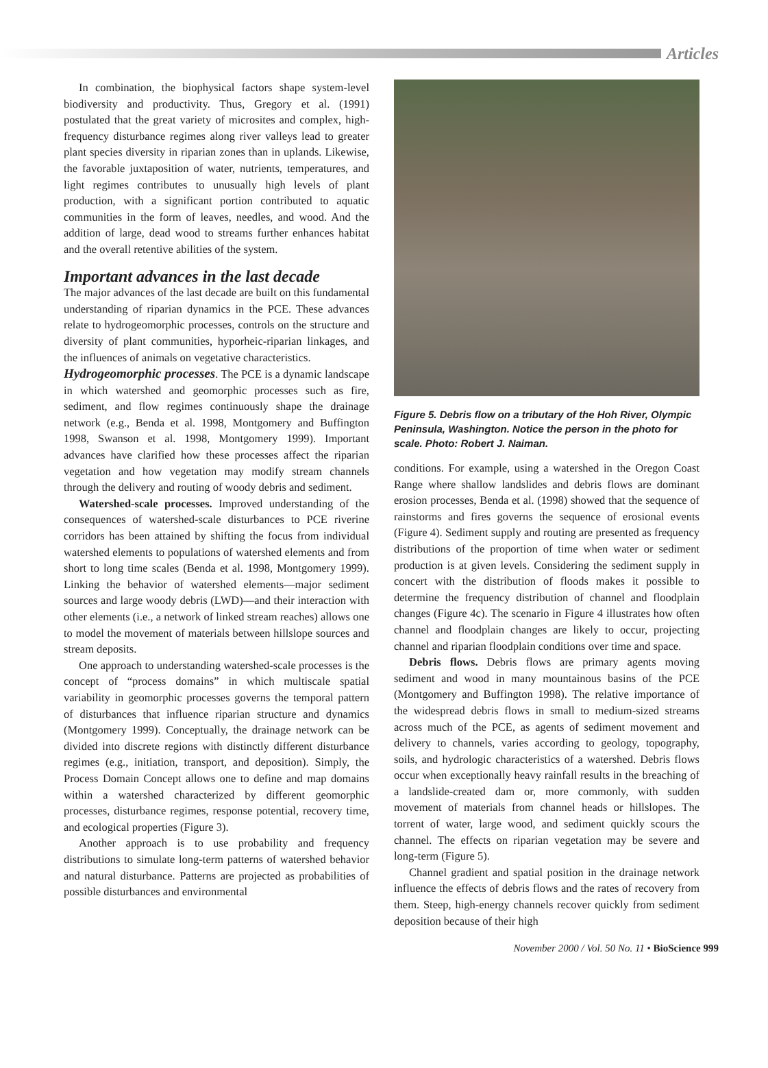Articles
In combination, the biophysical factors shape system-level biodiversity and productivity. Thus, Gregory et al. (1991) postulated that the great variety of microsites and complex, high-frequency disturbance regimes along river valleys lead to greater plant species diversity in riparian zones than in uplands. Likewise, the favorable juxtaposition of water, nutrients, temperatures, and light regimes contributes to unusually high levels of plant production, with a significant portion contributed to aquatic communities in the form of leaves, needles, and wood. And the addition of large, dead wood to streams further enhances habitat and the overall retentive abilities of the system.
Important advances in the last decade
The major advances of the last decade are built on this fundamental understanding of riparian dynamics in the PCE. These advances relate to hydrogeomorphic processes, controls on the structure and diversity of plant communities, hyporheic-riparian linkages, and the influences of animals on vegetative characteristics.
Hydrogeomorphic processes. The PCE is a dynamic landscape in which watershed and geomorphic processes such as fire, sediment, and flow regimes continuously shape the drainage network (e.g., Benda et al. 1998, Montgomery and Buffington 1998, Swanson et al. 1998, Montgomery 1999). Important advances have clarified how these processes affect the riparian vegetation and how vegetation may modify stream channels through the delivery and routing of woody debris and sediment.
Watershed-scale processes. Improved understanding of the consequences of watershed-scale disturbances to PCE riverine corridors has been attained by shifting the focus from individual watershed elements to populations of watershed elements and from short to long time scales (Benda et al. 1998, Montgomery 1999). Linking the behavior of watershed elements—major sediment sources and large woody debris (LWD)—and their interaction with other elements (i.e., a network of linked stream reaches) allows one to model the movement of materials between hillslope sources and stream deposits.
One approach to understanding watershed-scale processes is the concept of “process domains” in which multiscale spatial variability in geomorphic processes governs the temporal pattern of disturbances that influence riparian structure and dynamics (Montgomery 1999). Conceptually, the drainage network can be divided into discrete regions with distinctly different disturbance regimes (e.g., initiation, transport, and deposition). Simply, the Process Domain Concept allows one to define and map domains within a watershed characterized by different geomorphic processes, disturbance regimes, response potential, recovery time, and ecological properties (Figure 3).
Another approach is to use probability and frequency distributions to simulate long-term patterns of watershed behavior and natural disturbance. Patterns are projected as probabilities of possible disturbances and environmental
Figure 5. Debris flow on a tributary of the Hoh River, Olympic Peninsula, Washington. Notice the person in the photo for scale. Photo: Robert J. Naiman.
conditions. For example, using a watershed in the Oregon Coast Range where shallow landslides and debris flows are dominant erosion processes, Benda et al. (1998) showed that the sequence of rainstorms and fires governs the sequence of erosional events (Figure 4). Sediment supply and routing are presented as frequency distributions of the proportion of time when water or sediment production is at given levels. Considering the sediment supply in concert with the distribution of floods makes it possible to determine the frequency distribution of channel and floodplain changes (Figure 4c). The scenario in Figure 4 illustrates how often channel and floodplain changes are likely to occur, projecting channel and riparian floodplain conditions over time and space.
Debris flows. Debris flows are primary agents moving sediment and wood in many mountainous basins of the PCE (Montgomery and Buffington 1998). The relative importance of the widespread debris flows in small to medium-sized streams across much of the PCE, as agents of sediment movement and delivery to channels, varies according to geology, topography, soils, and hydrologic characteristics of a watershed. Debris flows occur when exceptionally heavy rainfall results in the breaching of a landslide-created dam or, more commonly, with sudden movement of materials from channel heads or hillslopes. The torrent of water, large wood, and sediment quickly scours the channel. The effects on riparian vegetation may be severe and long-term (Figure 5).
Channel gradient and spatial position in the drainage network influence the effects of debris flows and the rates of recovery from them. Steep, high-energy channels recover quickly from sediment deposition because of their high
November 2000 / Vol. 50 No. 11 • BioScience 999